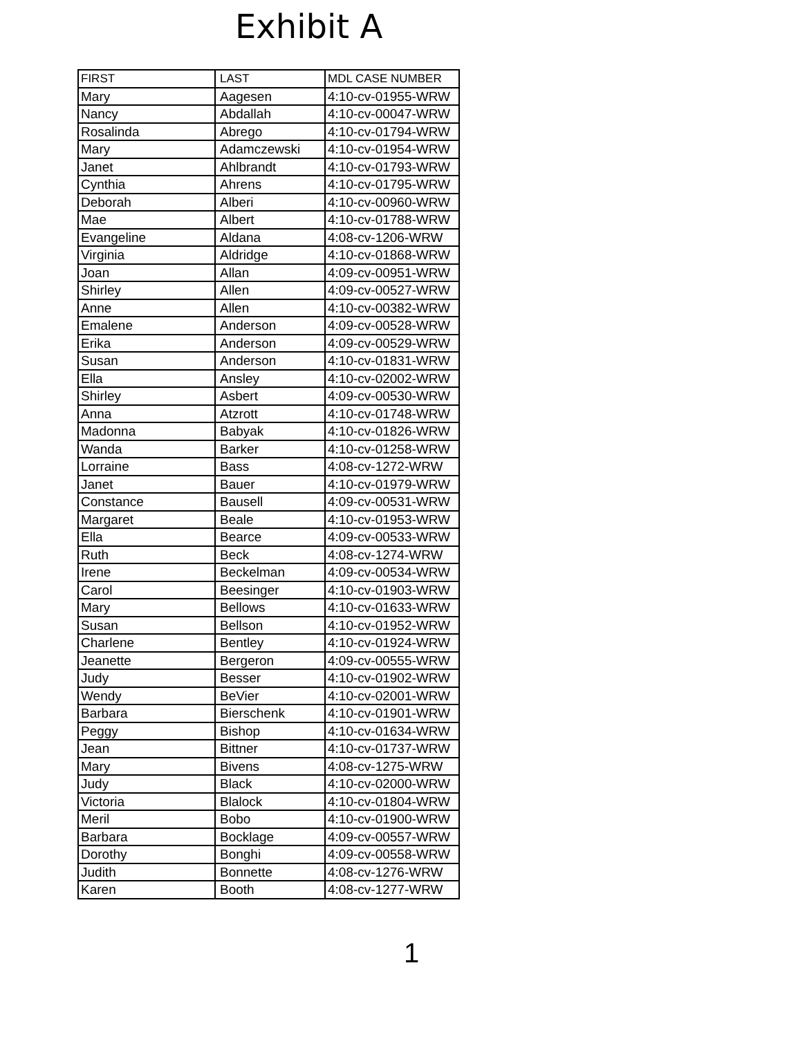Exhibit A
| FIRST | LAST | MDL CASE NUMBER |
| --- | --- | --- |
| Mary | Aagesen | 4:10-cv-01955-WRW |
| Nancy | Abdallah | 4:10-cv-00047-WRW |
| Rosalinda | Abrego | 4:10-cv-01794-WRW |
| Mary | Adamczewski | 4:10-cv-01954-WRW |
| Janet | Ahlbrandt | 4:10-cv-01793-WRW |
| Cynthia | Ahrens | 4:10-cv-01795-WRW |
| Deborah | Alberi | 4:10-cv-00960-WRW |
| Mae | Albert | 4:10-cv-01788-WRW |
| Evangeline | Aldana | 4:08-cv-1206-WRW |
| Virginia | Aldridge | 4:10-cv-01868-WRW |
| Joan | Allan | 4:09-cv-00951-WRW |
| Shirley | Allen | 4:09-cv-00527-WRW |
| Anne | Allen | 4:10-cv-00382-WRW |
| Emalene | Anderson | 4:09-cv-00528-WRW |
| Erika | Anderson | 4:09-cv-00529-WRW |
| Susan | Anderson | 4:10-cv-01831-WRW |
| Ella | Ansley | 4:10-cv-02002-WRW |
| Shirley | Asbert | 4:09-cv-00530-WRW |
| Anna | Atzrott | 4:10-cv-01748-WRW |
| Madonna | Babyak | 4:10-cv-01826-WRW |
| Wanda | Barker | 4:10-cv-01258-WRW |
| Lorraine | Bass | 4:08-cv-1272-WRW |
| Janet | Bauer | 4:10-cv-01979-WRW |
| Constance | Bausell | 4:09-cv-00531-WRW |
| Margaret | Beale | 4:10-cv-01953-WRW |
| Ella | Bearce | 4:09-cv-00533-WRW |
| Ruth | Beck | 4:08-cv-1274-WRW |
| Irene | Beckelman | 4:09-cv-00534-WRW |
| Carol | Beesinger | 4:10-cv-01903-WRW |
| Mary | Bellows | 4:10-cv-01633-WRW |
| Susan | Bellson | 4:10-cv-01952-WRW |
| Charlene | Bentley | 4:10-cv-01924-WRW |
| Jeanette | Bergeron | 4:09-cv-00555-WRW |
| Judy | Besser | 4:10-cv-01902-WRW |
| Wendy | BeVier | 4:10-cv-02001-WRW |
| Barbara | Bierschenk | 4:10-cv-01901-WRW |
| Peggy | Bishop | 4:10-cv-01634-WRW |
| Jean | Bittner | 4:10-cv-01737-WRW |
| Mary | Bivens | 4:08-cv-1275-WRW |
| Judy | Black | 4:10-cv-02000-WRW |
| Victoria | Blalock | 4:10-cv-01804-WRW |
| Meril | Bobo | 4:10-cv-01900-WRW |
| Barbara | Bocklage | 4:09-cv-00557-WRW |
| Dorothy | Bonghi | 4:09-cv-00558-WRW |
| Judith | Bonnette | 4:08-cv-1276-WRW |
| Karen | Booth | 4:08-cv-1277-WRW |
1